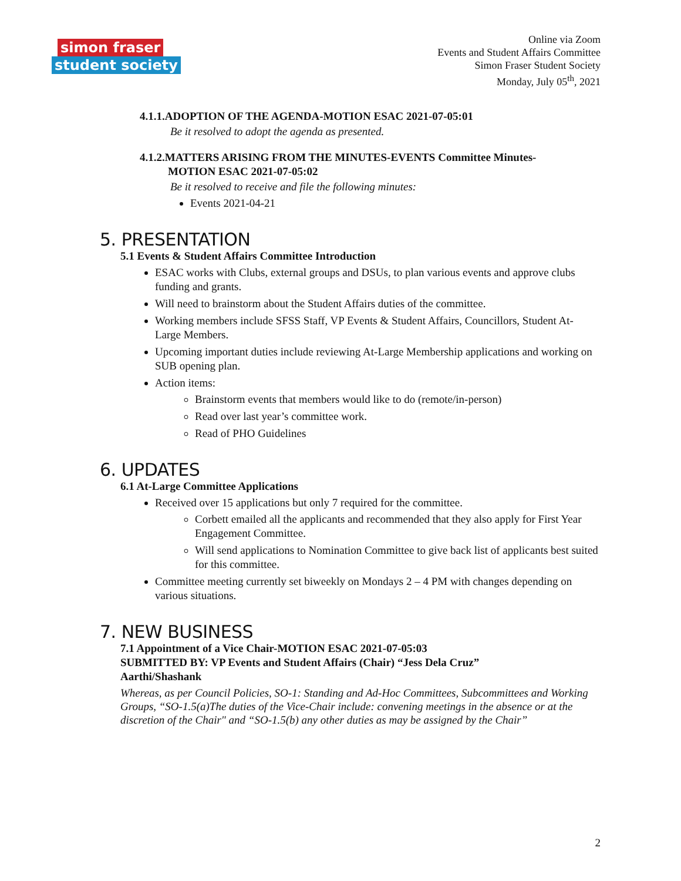simon fraser
student society
Online via Zoom
Events and Student Affairs Committee
Simon Fraser Student Society
Monday, July 05<sup>th</sup>, 2021
4.1.1.ADOPTION OF THE AGENDA-MOTION ESAC 2021-07-05:01
Be it resolved to adopt the agenda as presented.
4.1.2.MATTERS ARISING FROM THE MINUTES-EVENTS Committee Minutes-
MOTION ESAC 2021-07-05:02
Be it resolved to receive and file the following minutes:
Events 2021-04-21
5. PRESENTATION
5.1 Events & Student Affairs Committee Introduction
ESAC works with Clubs, external groups and DSUs, to plan various events and approve clubs funding and grants.
Will need to brainstorm about the Student Affairs duties of the committee.
Working members include SFSS Staff, VP Events & Student Affairs, Councillors, Student At-Large Members.
Upcoming important duties include reviewing At-Large Membership applications and working on SUB opening plan.
Action items:
Brainstorm events that members would like to do (remote/in-person)
Read over last year’s committee work.
Read of PHO Guidelines
6. UPDATES
6.1 At-Large Committee Applications
Received over 15 applications but only 7 required for the committee.
Corbett emailed all the applicants and recommended that they also apply for First Year Engagement Committee.
Will send applications to Nomination Committee to give back list of applicants best suited for this committee.
Committee meeting currently set biweekly on Mondays 2 – 4 PM with changes depending on various situations.
7. NEW BUSINESS
7.1 Appointment of a Vice Chair-MOTION ESAC 2021-07-05:03
SUBMITTED BY: VP Events and Student Affairs (Chair) “Jess Dela Cruz”
Aarthi/Shashank
Whereas, as per Council Policies, SO-1: Standing and Ad-Hoc Committees, Subcommittees and Working Groups, “SO-1.5(a)The duties of the Vice-Chair include: convening meetings in the absence or at the discretion of the Chair" and “SO-1.5(b) any other duties as may be assigned by the Chair”
2